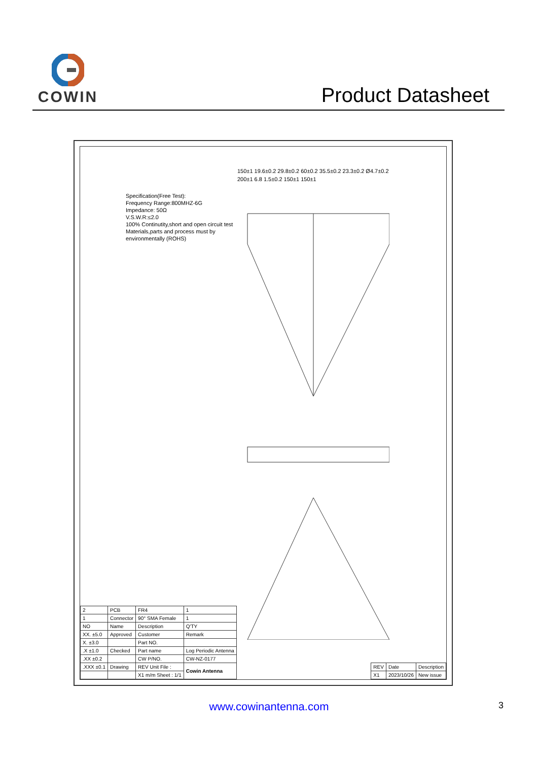COWIN
Product Datasheet
Specification(Free Test):
Frequency Range:800MHZ-6G
Impedance: 50Ω
V.S.W.R:≤2.0
100% Continutity,short and open circuit test
Materials,parts and process must by environmentally (ROHS)
150±1 19.6±0.2 29.8±0.2 60±0.2 35.5±0.2 23.3±0.2 Ø4.7±0.2 200±1 6.8 1.5±0.2 150±1 150±1
| 2 | PCB | FR4 | 1 |
| 1 | Connector | 90° SMA Female | 1 |
| NO | Name | Description | Q'TY |
| XX. ±5.0 | Approved | Customer | Remark |
| X. ±3.0 | | Part NO. | |
| .X ±1.0 | Checked | Part name | Log Periodic Antenna |
| .XX ±0.2 | | CW P/NO. | CW-NZ-0177 |
| .XXX ±0.1 | Drawing | REV Unit File : | Cowin Antenna |
| | | X1 m/m Sheet : 1/1 | |
| REV | Date | Description |
| X1 | 2023/10/26 | New issue |
www.cowinantenna.com 3